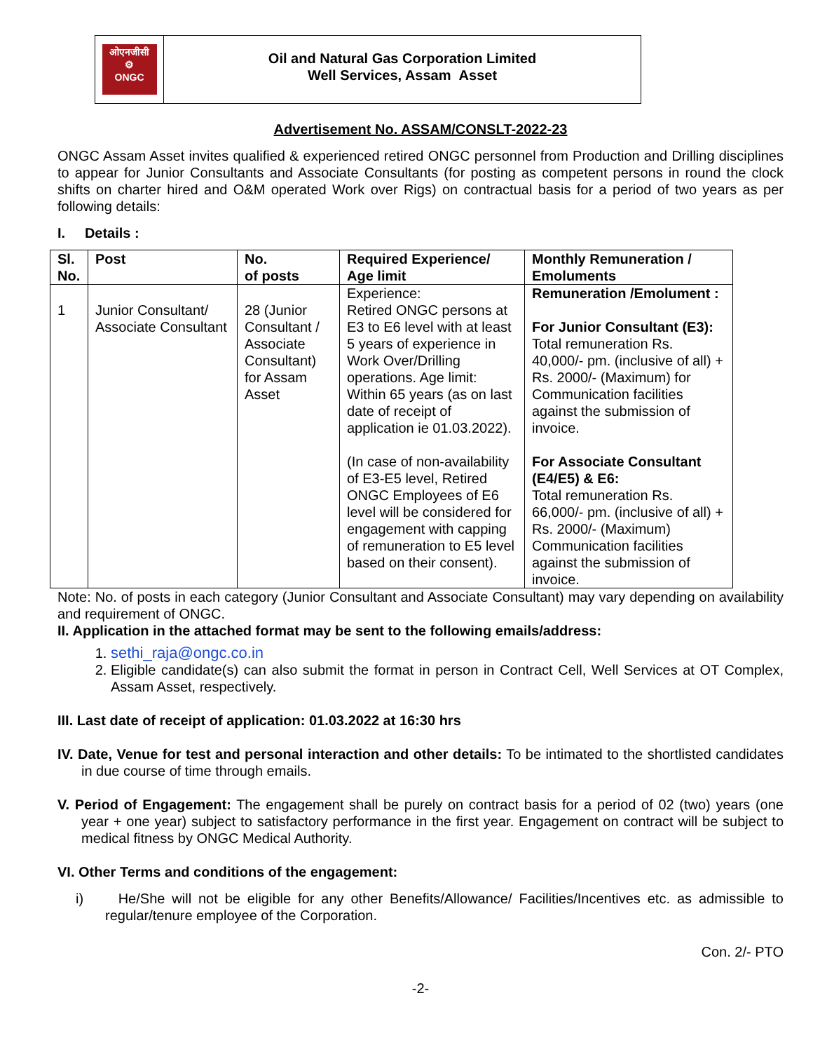ओएनजीसी
⚙
ONGC
Oil and Natural Gas Corporation Limited
Well Services, Assam Asset
Advertisement No. ASSAM/CONSLT-2022-23
ONGC Assam Asset invites qualified & experienced retired ONGC personnel from Production and Drilling disciplines to appear for Junior Consultants and Associate Consultants (for posting as competent persons in round the clock shifts on charter hired and O&M operated Work over Rigs) on contractual basis for a period of two years as per following details:
I. Details :
| Sl. No. | Post | No. of posts | Required Experience/ Age limit | Monthly Remuneration / Emoluments |
| --- | --- | --- | --- | --- |
| 1 | Junior Consultant/ Associate Consultant | 28 (Junior Consultant / Associate Consultant) for Assam Asset | Experience: Retired ONGC persons at E3 to E6 level with at least 5 years of experience in Work Over/Drilling operations. Age limit: Within 65 years (as on last date of receipt of application ie 01.03.2022). (In case of non-availability of E3-E5 level, Retired ONGC Employees of E6 level will be considered for engagement with capping of remuneration to E5 level based on their consent). | Remuneration /Emolument : For Junior Consultant (E3): Total remuneration Rs. 40,000/- pm. (inclusive of all) + Rs. 2000/- (Maximum) for Communication facilities against the submission of invoice. For Associate Consultant (E4/E5) & E6: Total remuneration Rs. 66,000/- pm. (inclusive of all) + Rs. 2000/- (Maximum) Communication facilities against the submission of invoice. |
Note: No. of posts in each category (Junior Consultant and Associate Consultant) may vary depending on availability and requirement of ONGC.
II. Application in the attached format may be sent to the following emails/address:
1. sethi_raja@ongc.co.in
2. Eligible candidate(s) can also submit the format in person in Contract Cell, Well Services at OT Complex, Assam Asset, respectively.
III. Last date of receipt of application: 01.03.2022 at 16:30 hrs
IV. Date, Venue for test and personal interaction and other details: To be intimated to the shortlisted candidates in due course of time through emails.
V. Period of Engagement: The engagement shall be purely on contract basis for a period of 02 (two) years (one year + one year) subject to satisfactory performance in the first year. Engagement on contract will be subject to medical fitness by ONGC Medical Authority.
VI. Other Terms and conditions of the engagement:
i) He/She will not be eligible for any other Benefits/Allowance/ Facilities/Incentives etc. as admissible to regular/tenure employee of the Corporation.
Con. 2/- PTO
-2-